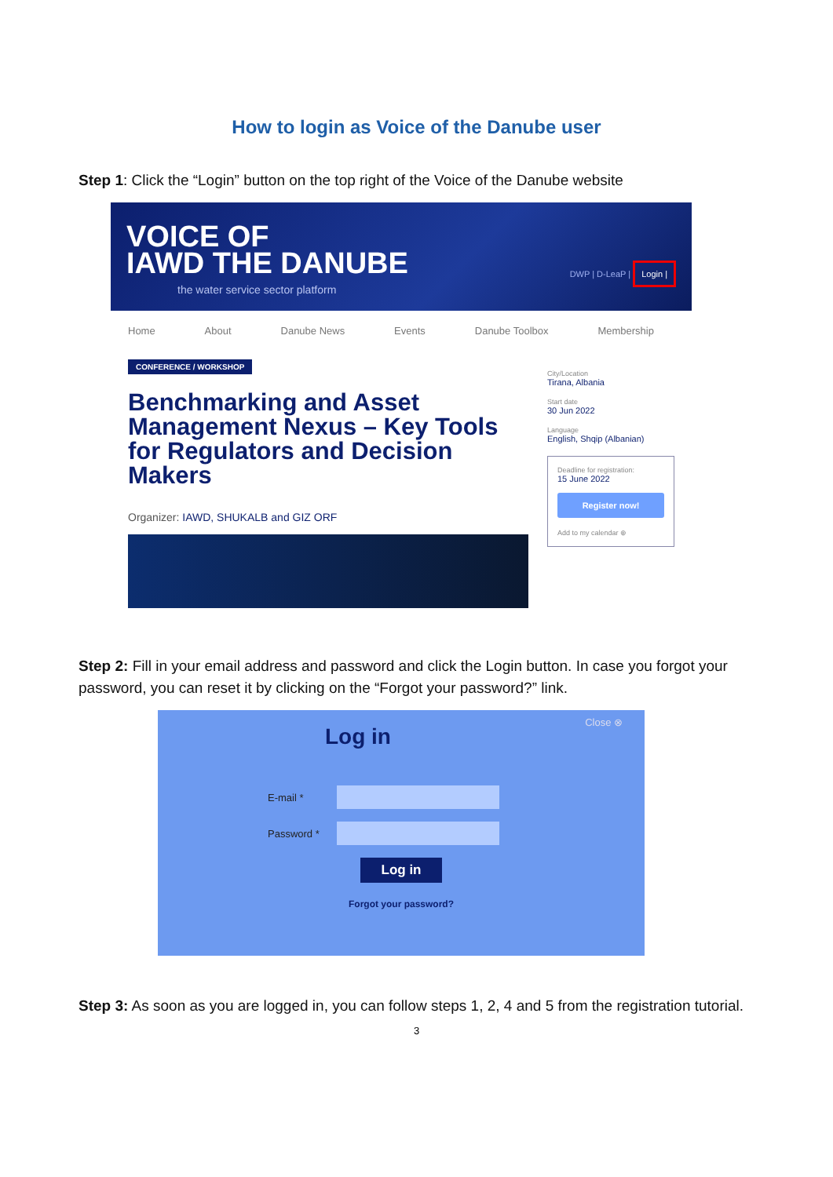How to login as Voice of the Danube user
Step 1: Click the “Login” button on the top right of the Voice of the Danube website
VOICE OF
IAWD THE DANUBE
the water service sector platform
DWP | D-LeaP | Login |
Home About Danube News Events Danube Toolbox Membership
CONFERENCE / WORKSHOP
Benchmarking and Asset Management Nexus – Key Tools for Regulators and Decision Makers
Organizer: IAWD, SHUKALB and GIZ ORF
City/Location
Tirana, Albania
Start date
30 Jun 2022
Language
English, Shqip (Albanian)
Deadline for registration:
15 June 2022
Register now!
Add to my calendar ⊕
Step 2: Fill in your email address and password and click the Login button. In case you forgot your password, you can reset it by clicking on the “Forgot your password?” link.
Close ⊗
Log in
E-mail *
Password *
Log in
Forgot your password?
Step 3: As soon as you are logged in, you can follow steps 1, 2, 4 and 5 from the registration tutorial.
3